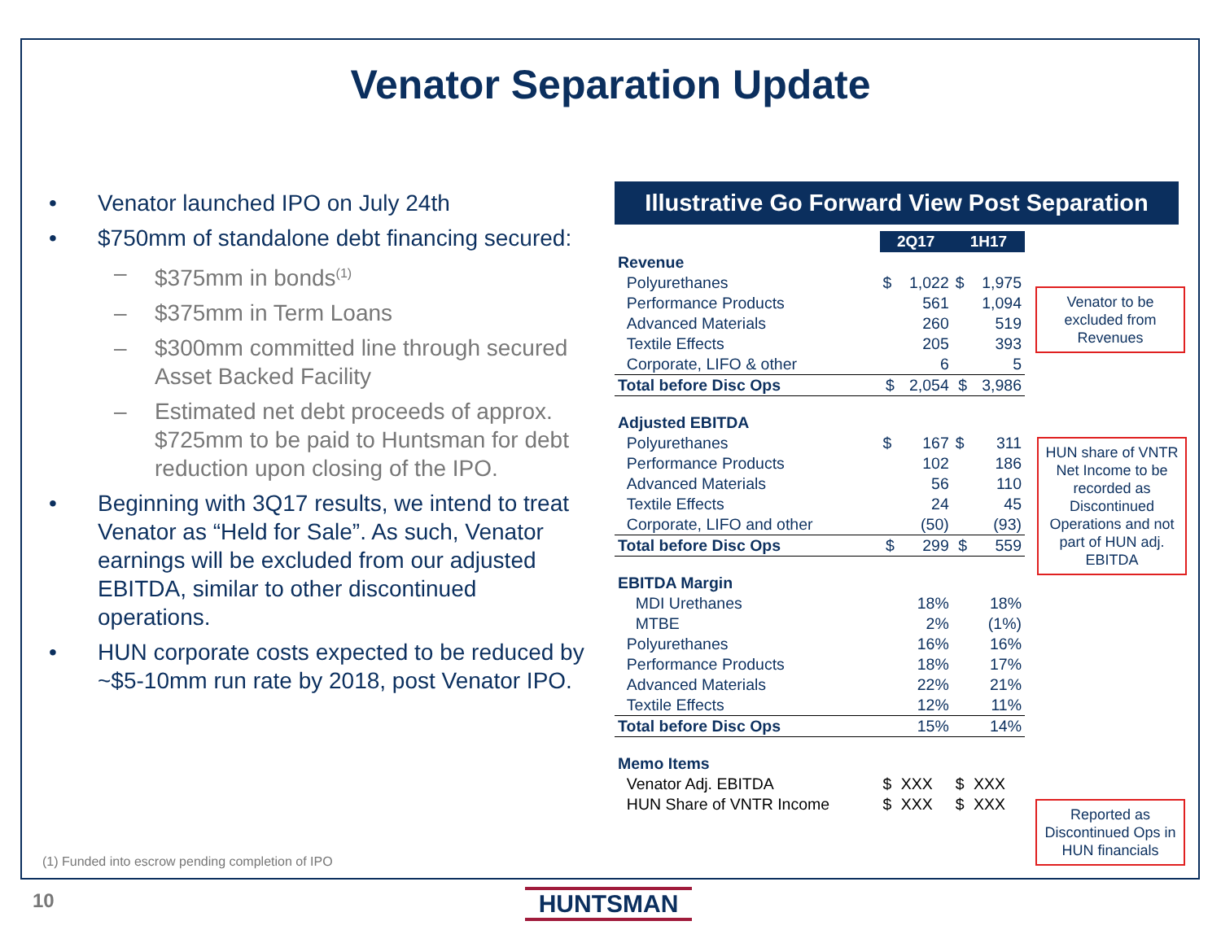Venator Separation Update
• Venator launched IPO on July 24th
• $750mm of standalone debt financing secured:
– $375mm in bonds<sup>(1)</sup>
– $375mm in Term Loans
– $300mm committed line through secured Asset Backed Facility
– Estimated net debt proceeds of approx. $725mm to be paid to Huntsman for debt reduction upon closing of the IPO.
• Beginning with 3Q17 results, we intend to treat Venator as “Held for Sale”. As such, Venator earnings will be excluded from our adjusted EBITDA, similar to other discontinued operations.
• HUN corporate costs expected to be reduced by ~$5-10mm run rate by 2018, post Venator IPO.
(1) Funded into escrow pending completion of IPO
Illustrative Go Forward View Post Separation
| | | 2Q17 | | 1H17 | |
| Revenue | | | | | |
| Polyurethanes | | $ | 1,022 | $ | 1,975 |
| Performance Products | | | 561 | | 1,094 |
| Advanced Materials | | | 260 | | 519 |
| Textile Effects | | | 205 | | 393 |
| Corporate, LIFO & other | | | 6 | | 5 |
| Total before Disc Ops | | $ | 2,054 | $ | 3,986 |
| Adjusted EBITDA | | | | | |
| Polyurethanes | | $ | 167 | $ | 311 |
| Performance Products | | | 102 | | 186 |
| Advanced Materials | | | 56 | | 110 |
| Textile Effects | | | 24 | | 45 |
| Corporate, LIFO and other | | | (50) | | (93) |
| Total before Disc Ops | | $ | 299 | $ | 559 |
| EBITDA Margin | | | | | |
| MDI Urethanes | | | 18% | | 18% |
| MTBE | | | 2% | | (1%) |
| Polyurethanes | | | 16% | | 16% |
| Performance Products | | | 18% | | 17% |
| Advanced Materials | | | 22% | | 21% |
| Textile Effects | | | 12% | | 11% |
| Total before Disc Ops | | | 15% | | 14% |
| Memo Items | | | | | |
| Venator Adj. EBITDA | | $ | XXX | $ | XXX |
| HUN Share of VNTR Income | | $ | XXX | $ | XXX |
Venator to be excluded from Revenues
HUN share of VNTR Net Income to be recorded as Discontinued Operations and not part of HUN adj. EBITDA
Reported as Discontinued Ops in HUN financials
10 HUNTSMAN